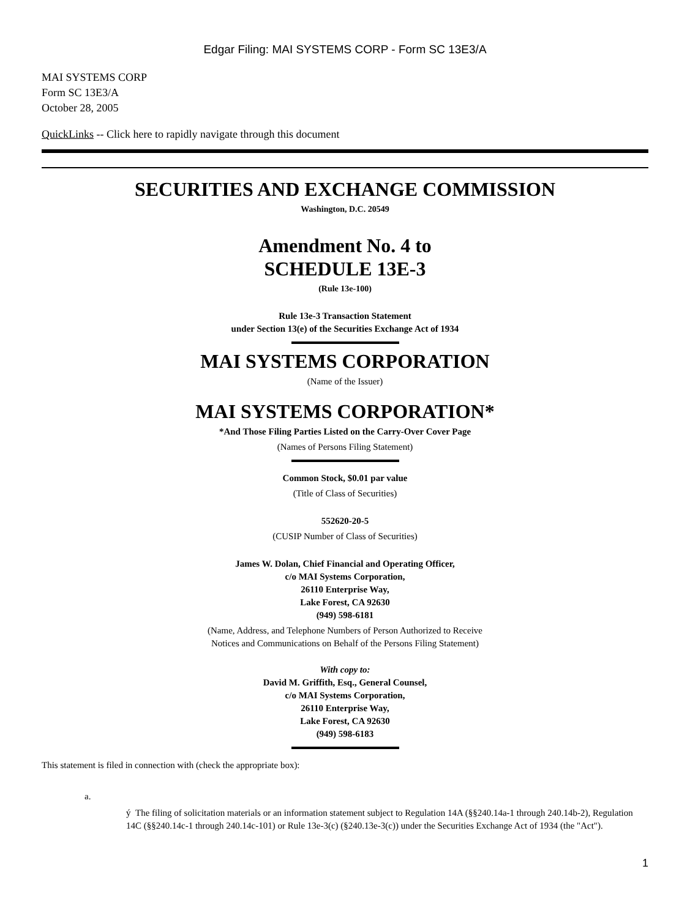Edgar Filing: MAI SYSTEMS CORP - Form SC 13E3/A
MAI SYSTEMS CORP
Form SC 13E3/A
October 28, 2005
QuickLinks -- Click here to rapidly navigate through this document
SECURITIES AND EXCHANGE COMMISSION
Washington, D.C. 20549
Amendment No. 4 to
SCHEDULE 13E-3
(Rule 13e-100)
Rule 13e-3 Transaction Statement
under Section 13(e) of the Securities Exchange Act of 1934
MAI SYSTEMS CORPORATION
(Name of the Issuer)
MAI SYSTEMS CORPORATION*
*And Those Filing Parties Listed on the Carry-Over Cover Page
(Names of Persons Filing Statement)
Common Stock, $0.01 par value
(Title of Class of Securities)
552620-20-5
(CUSIP Number of Class of Securities)
James W. Dolan, Chief Financial and Operating Officer,
c/o MAI Systems Corporation,
26110 Enterprise Way,
Lake Forest, CA 92630
(949) 598-6181
(Name, Address, and Telephone Numbers of Person Authorized to Receive
Notices and Communications on Behalf of the Persons Filing Statement)
With copy to:
David M. Griffith, Esq., General Counsel,
c/o MAI Systems Corporation,
26110 Enterprise Way,
Lake Forest, CA 92630
(949) 598-6183
This statement is filed in connection with (check the appropriate box):
a.
ý The filing of solicitation materials or an information statement subject to Regulation 14A (§§240.14a-1 through 240.14b-2), Regulation 14C (§§240.14c-1 through 240.14c-101) or Rule 13e-3(c) (§240.13e-3(c)) under the Securities Exchange Act of 1934 (the "Act").
1